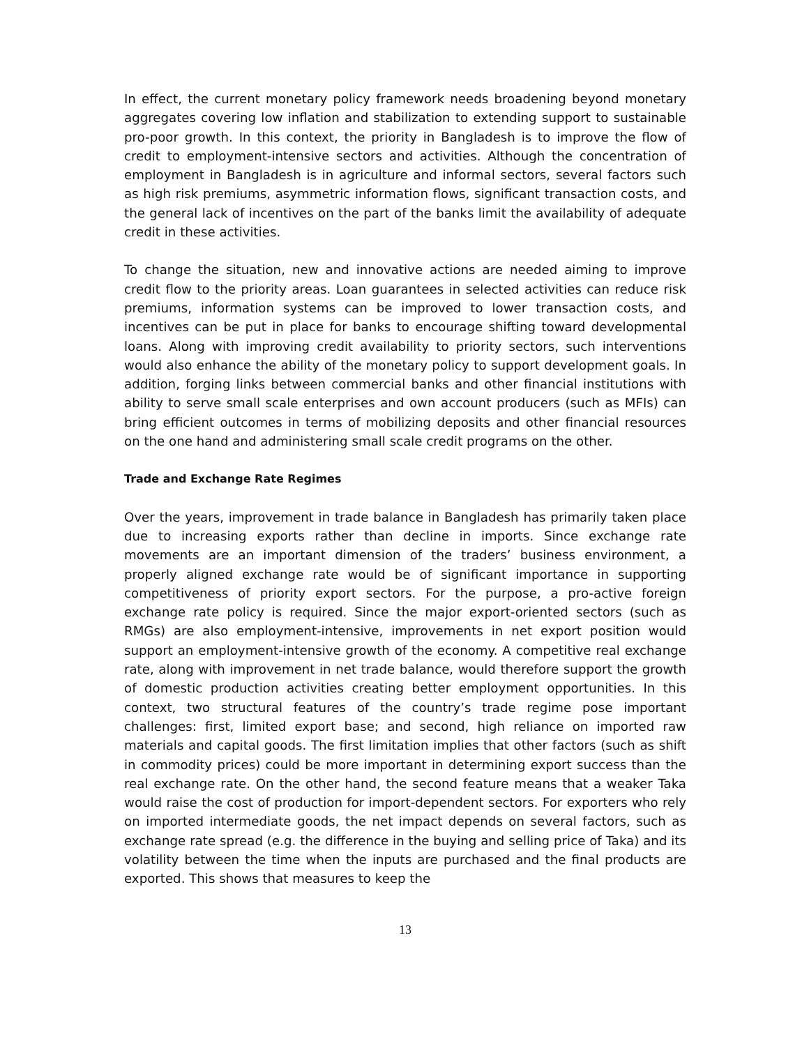In effect, the current monetary policy framework needs broadening beyond monetary aggregates covering low inflation and stabilization to extending support to sustainable pro-poor growth. In this context, the priority in Bangladesh is to improve the flow of credit to employment-intensive sectors and activities. Although the concentration of employment in Bangladesh is in agriculture and informal sectors, several factors such as high risk premiums, asymmetric information flows, significant transaction costs, and the general lack of incentives on the part of the banks limit the availability of adequate credit in these activities.
To change the situation, new and innovative actions are needed aiming to improve credit flow to the priority areas. Loan guarantees in selected activities can reduce risk premiums, information systems can be improved to lower transaction costs, and incentives can be put in place for banks to encourage shifting toward developmental loans. Along with improving credit availability to priority sectors, such interventions would also enhance the ability of the monetary policy to support development goals. In addition, forging links between commercial banks and other financial institutions with ability to serve small scale enterprises and own account producers (such as MFIs) can bring efficient outcomes in terms of mobilizing deposits and other financial resources on the one hand and administering small scale credit programs on the other.
Trade and Exchange Rate Regimes
Over the years, improvement in trade balance in Bangladesh has primarily taken place due to increasing exports rather than decline in imports. Since exchange rate movements are an important dimension of the traders’ business environment, a properly aligned exchange rate would be of significant importance in supporting competitiveness of priority export sectors. For the purpose, a pro-active foreign exchange rate policy is required. Since the major export-oriented sectors (such as RMGs) are also employment-intensive, improvements in net export position would support an employment-intensive growth of the economy. A competitive real exchange rate, along with improvement in net trade balance, would therefore support the growth of domestic production activities creating better employment opportunities. In this context, two structural features of the country’s trade regime pose important challenges: first, limited export base; and second, high reliance on imported raw materials and capital goods. The first limitation implies that other factors (such as shift in commodity prices) could be more important in determining export success than the real exchange rate. On the other hand, the second feature means that a weaker Taka would raise the cost of production for import-dependent sectors. For exporters who rely on imported intermediate goods, the net impact depends on several factors, such as exchange rate spread (e.g. the difference in the buying and selling price of Taka) and its volatility between the time when the inputs are purchased and the final products are exported. This shows that measures to keep the
13